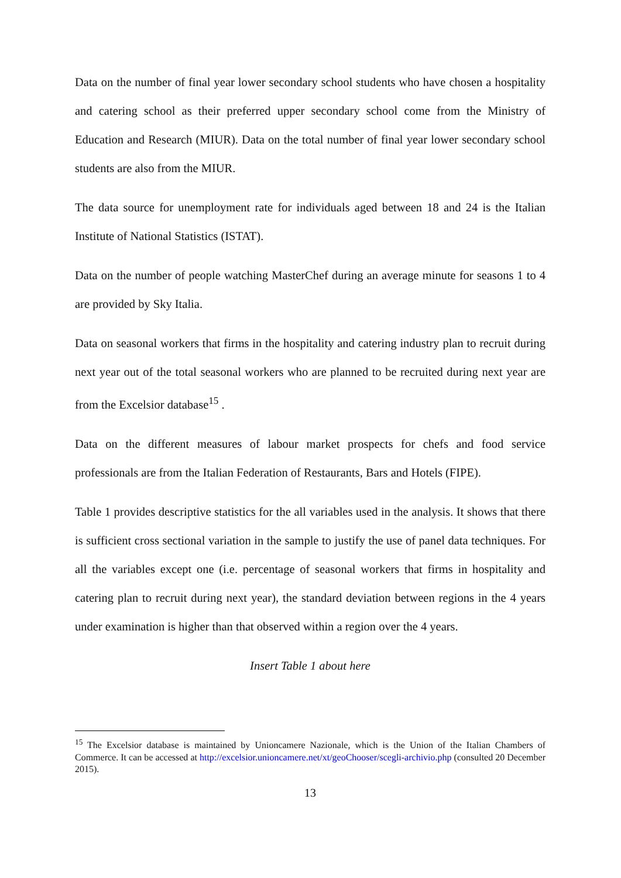Data on the number of final year lower secondary school students who have chosen a hospitality and catering school as their preferred upper secondary school come from the Ministry of Education and Research (MIUR). Data on the total number of final year lower secondary school students are also from the MIUR.
The data source for unemployment rate for individuals aged between 18 and 24 is the Italian Institute of National Statistics (ISTAT).
Data on the number of people watching MasterChef during an average minute for seasons 1 to 4 are provided by Sky Italia.
Data on seasonal workers that firms in the hospitality and catering industry plan to recruit during next year out of the total seasonal workers who are planned to be recruited during next year are from the Excelsior database<sup>15</sup> .
Data on the different measures of labour market prospects for chefs and food service professionals are from the Italian Federation of Restaurants, Bars and Hotels (FIPE).
Table 1 provides descriptive statistics for the all variables used in the analysis. It shows that there is sufficient cross sectional variation in the sample to justify the use of panel data techniques. For all the variables except one (i.e. percentage of seasonal workers that firms in hospitality and catering plan to recruit during next year), the standard deviation between regions in the 4 years under examination is higher than that observed within a region over the 4 years.
Insert Table 1 about here
<sup>15</sup> The Excelsior database is maintained by Unioncamere Nazionale, which is the Union of the Italian Chambers of Commerce. It can be accessed at http://excelsior.unioncamere.net/xt/geoChooser/scegli-archivio.php (consulted 20 December 2015).
13